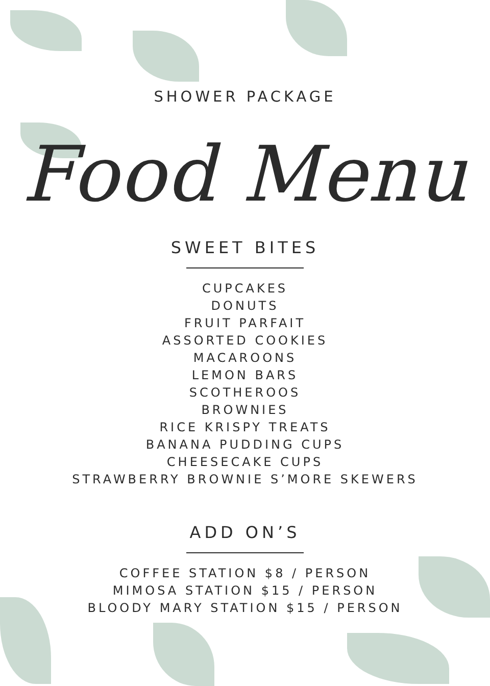SHOWER PACKAGE
Food Menu
SWEET BITES
CUPCAKES
DONUTS
FRUIT PARFAIT
ASSORTED COOKIES
MACAROONS
LEMON BARS
SCOTHEROOS
BROWNIES
RICE KRISPY TREATS
BANANA PUDDING CUPS
CHEESECAKE CUPS
STRAWBERRY BROWNIE S’MORE SKEWERS
ADD ON’S
COFFEE STATION $8 / PERSON
MIMOSA STATION $15 / PERSON
BLOODY MARY STATION $15 / PERSON